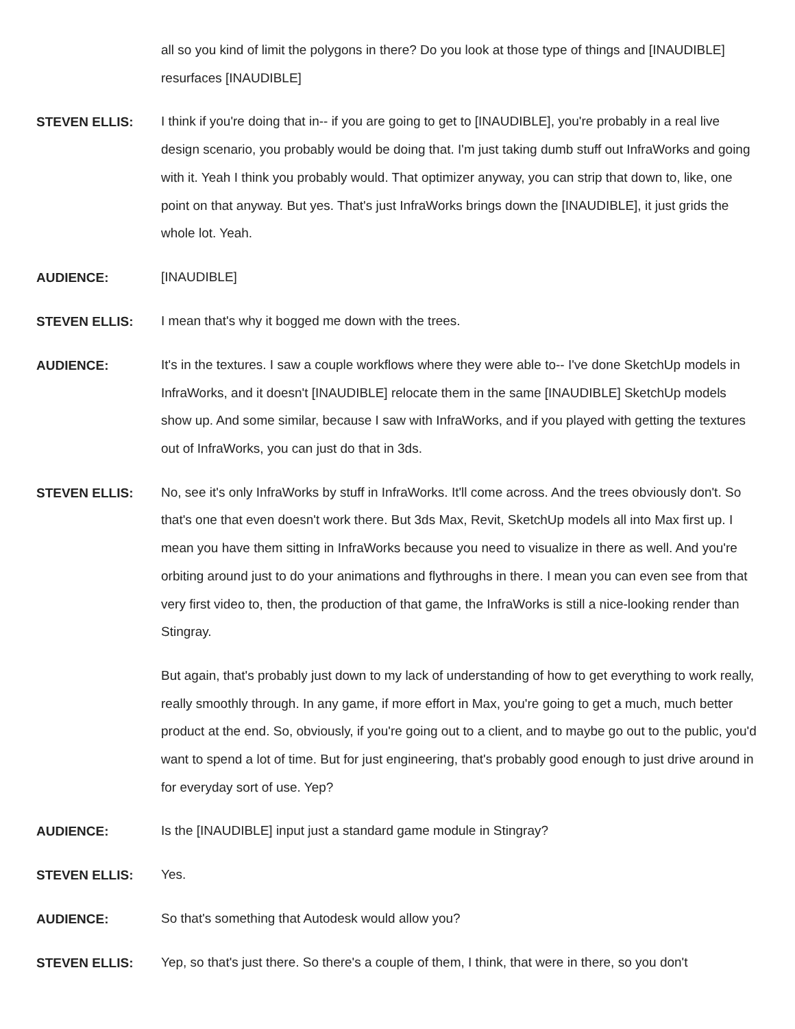all so you kind of limit the polygons in there? Do you look at those type of things and [INAUDIBLE] resurfaces [INAUDIBLE]
STEVEN ELLIS:
I think if you're doing that in-- if you are going to get to [INAUDIBLE], you're probably in a real live design scenario, you probably would be doing that. I'm just taking dumb stuff out InfraWorks and going with it. Yeah I think you probably would. That optimizer anyway, you can strip that down to, like, one point on that anyway. But yes. That's just InfraWorks brings down the [INAUDIBLE], it just grids the whole lot. Yeah.
AUDIENCE:
[INAUDIBLE]
STEVEN ELLIS:
I mean that's why it bogged me down with the trees.
AUDIENCE:
It's in the textures. I saw a couple workflows where they were able to-- I've done SketchUp models in InfraWorks, and it doesn't [INAUDIBLE] relocate them in the same [INAUDIBLE] SketchUp models show up. And some similar, because I saw with InfraWorks, and if you played with getting the textures out of InfraWorks, you can just do that in 3ds.
STEVEN ELLIS:
No, see it's only InfraWorks by stuff in InfraWorks. It'll come across. And the trees obviously don't. So that's one that even doesn't work there. But 3ds Max, Revit, SketchUp models all into Max first up. I mean you have them sitting in InfraWorks because you need to visualize in there as well. And you're orbiting around just to do your animations and flythroughs in there. I mean you can even see from that very first video to, then, the production of that game, the InfraWorks is still a nice-looking render than Stingray.
But again, that's probably just down to my lack of understanding of how to get everything to work really, really smoothly through. In any game, if more effort in Max, you're going to get a much, much better product at the end. So, obviously, if you're going out to a client, and to maybe go out to the public, you'd want to spend a lot of time. But for just engineering, that's probably good enough to just drive around in for everyday sort of use. Yep?
AUDIENCE:
Is the [INAUDIBLE] input just a standard game module in Stingray?
STEVEN ELLIS:
Yes.
AUDIENCE:
So that's something that Autodesk would allow you?
STEVEN ELLIS:
Yep, so that's just there. So there's a couple of them, I think, that were in there, so you don't